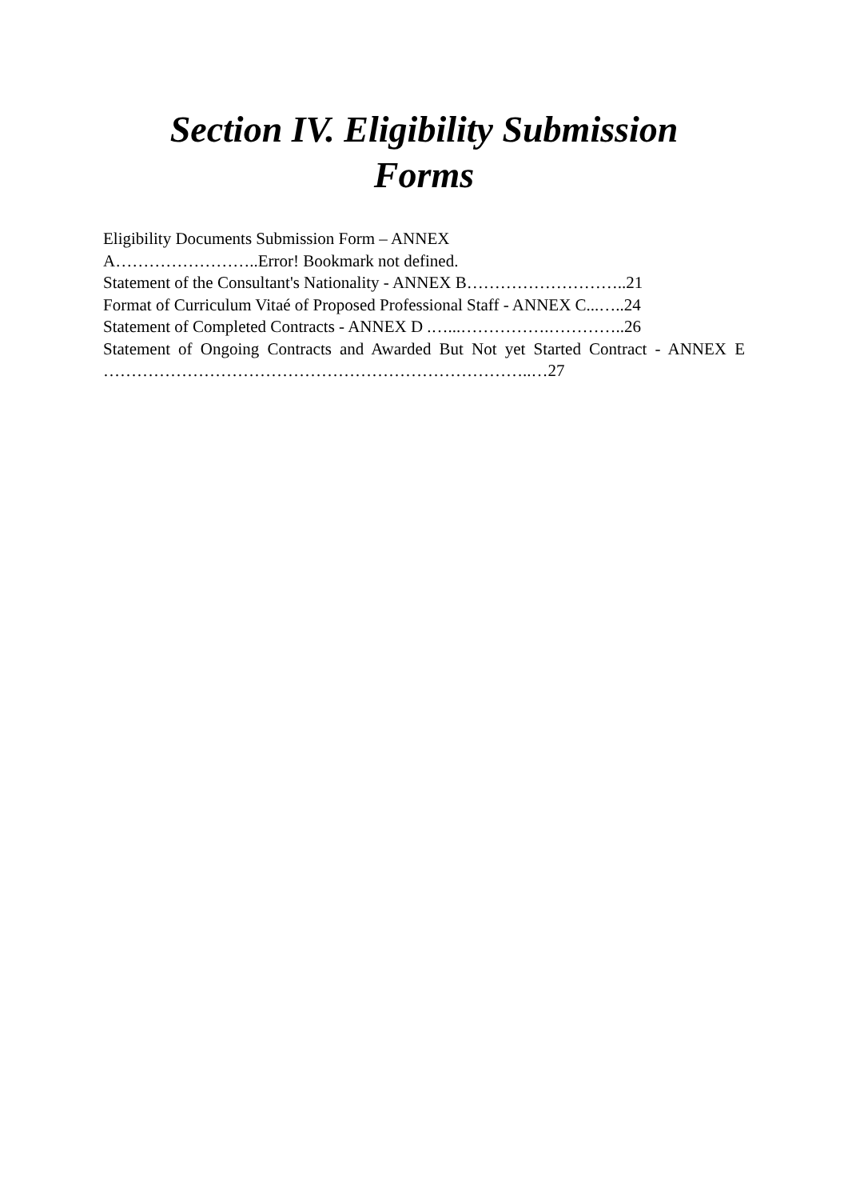Section IV. Eligibility Submission
Forms
Eligibility Documents Submission Form – ANNEX
A……………………..Error! Bookmark not defined.
Statement of the Consultant's Nationality - ANNEX B………………………..21
Format of Curriculum Vitaé of Proposed Professional Staff - ANNEX C...…..24
Statement of Completed Contracts - ANNEX D .…...…………….…………..26
Statement of Ongoing Contracts and Awarded But Not yet Started Contract - ANNEX E …………………………………………………………………..…27